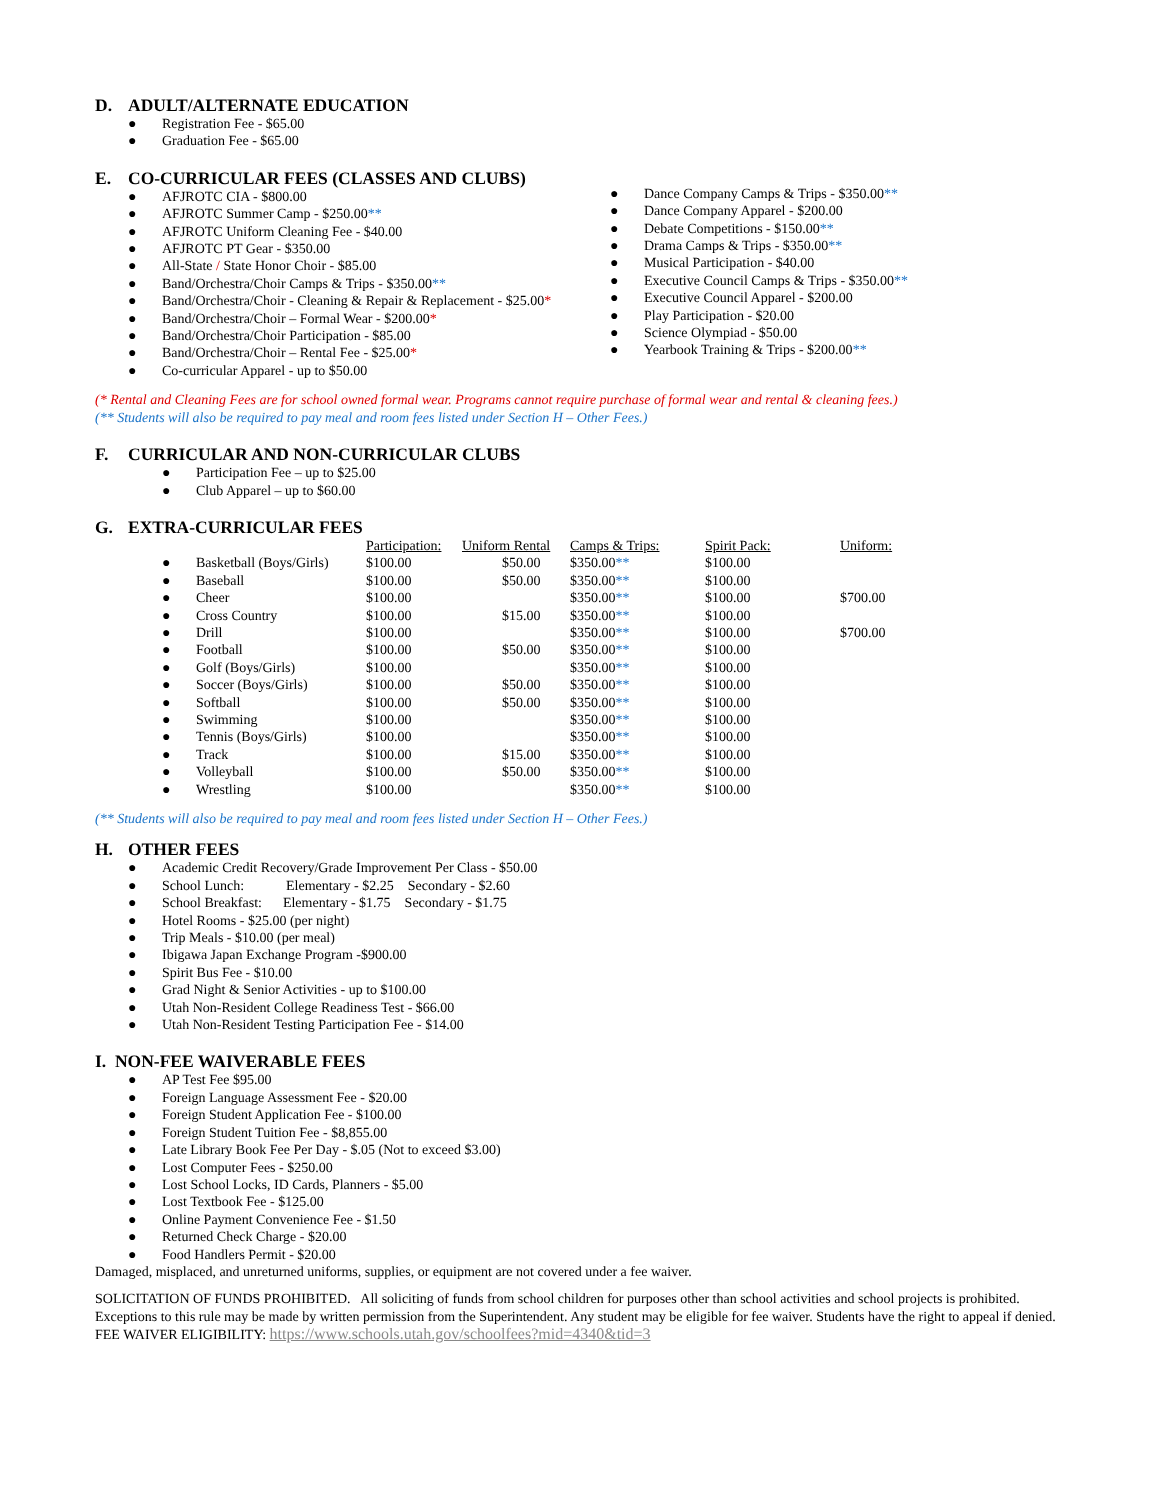D. ADULT/ALTERNATE EDUCATION
● Registration Fee - $65.00
● Graduation Fee - $65.00
E. CO-CURRICULAR FEES (CLASSES AND CLUBS)
● AFJROTC CIA - $800.00
● AFJROTC Summer Camp - $250.00**
● AFJROTC Uniform Cleaning Fee - $40.00
● AFJROTC PT Gear - $350.00
● All-State / State Honor Choir - $85.00
● Band/Orchestra/Choir Camps & Trips - $350.00**
● Band/Orchestra/Choir - Cleaning & Repair & Replacement - $25.00*
● Band/Orchestra/Choir – Formal Wear - $200.00*
● Band/Orchestra/Choir Participation - $85.00
● Band/Orchestra/Choir – Rental Fee - $25.00*
● Co-curricular Apparel - up to $50.00
● Dance Company Camps & Trips - $350.00**
● Dance Company Apparel - $200.00
● Debate Competitions - $150.00**
● Drama Camps & Trips - $350.00**
● Musical Participation - $40.00
● Executive Council Camps & Trips - $350.00**
● Executive Council Apparel - $200.00
● Play Participation - $20.00
● Science Olympiad - $50.00
● Yearbook Training & Trips - $200.00**
(* Rental and Cleaning Fees are for school owned formal wear. Programs cannot require purchase of formal wear and rental & cleaning fees.)
(** Students will also be required to pay meal and room fees listed under Section H – Other Fees.)
F. CURRICULAR AND NON-CURRICULAR CLUBS
● Participation Fee – up to $25.00
● Club Apparel – up to $60.00
G. EXTRA-CURRICULAR FEES
| | | Participation: | Uniform Rental | Camps & Trips: | Spirit Pack: | Uniform: |
| --- | --- | --- | --- | --- | --- | --- |
| ● | Basketball (Boys/Girls) | $100.00 | $50.00 | $350.00 ** | $100.00 | |
| ● | Baseball | $100.00 | $50.00 | $350.00 ** | $100.00 | |
| ● | Cheer | $100.00 | | $350.00 ** | $100.00 | $700.00 |
| ● | Cross Country | $100.00 | $15.00 | $350.00 ** | $100.00 | |
| ● | Drill | $100.00 | | $350.00 ** | $100.00 | $700.00 |
| ● | Football | $100.00 | $50.00 | $350.00 ** | $100.00 | |
| ● | Golf (Boys/Girls) | $100.00 | | $350.00 ** | $100.00 | |
| ● | Soccer (Boys/Girls) | $100.00 | $50.00 | $350.00 ** | $100.00 | |
| ● | Softball | $100.00 | $50.00 | $350.00 ** | $100.00 | |
| ● | Swimming | $100.00 | | $350.00 ** | $100.00 | |
| ● | Tennis (Boys/Girls) | $100.00 | | $350.00 ** | $100.00 | |
| ● | Track | $100.00 | $15.00 | $350.00 ** | $100.00 | |
| ● | Volleyball | $100.00 | $50.00 | $350.00 ** | $100.00 | |
| ● | Wrestling | $100.00 | | $350.00 ** | $100.00 | |
(** Students will also be required to pay meal and room fees listed under Section H – Other Fees.)
H. OTHER FEES
● Academic Credit Recovery/Grade Improvement Per Class - $50.00
● School Lunch: Elementary - $2.25 Secondary - $2.60
● School Breakfast: Elementary - $1.75 Secondary - $1.75
● Hotel Rooms - $25.00 (per night)
● Trip Meals - $10.00 (per meal)
● Ibigawa Japan Exchange Program -$900.00
● Spirit Bus Fee - $10.00
● Grad Night & Senior Activities - up to $100.00
● Utah Non-Resident College Readiness Test - $66.00
● Utah Non-Resident Testing Participation Fee - $14.00
I. NON-FEE WAIVERABLE FEES
● AP Test Fee $95.00
● Foreign Language Assessment Fee - $20.00
● Foreign Student Application Fee - $100.00
● Foreign Student Tuition Fee - $8,855.00
● Late Library Book Fee Per Day - $.05 (Not to exceed $3.00)
● Lost Computer Fees - $250.00
● Lost School Locks, ID Cards, Planners - $5.00
● Lost Textbook Fee - $125.00
● Online Payment Convenience Fee - $1.50
● Returned Check Charge - $20.00
● Food Handlers Permit - $20.00
Damaged, misplaced, and unreturned uniforms, supplies, or equipment are not covered under a fee waiver.
SOLICITATION OF FUNDS PROHIBITED. All soliciting of funds from school children for purposes other than school activities and school projects is prohibited. Exceptions to this rule may be made by written permission from the Superintendent. Any student may be eligible for fee waiver. Students have the right to appeal if denied. FEE WAIVER ELIGIBILITY: https://www.schools.utah.gov/schoolfees?mid=4340&tid=3